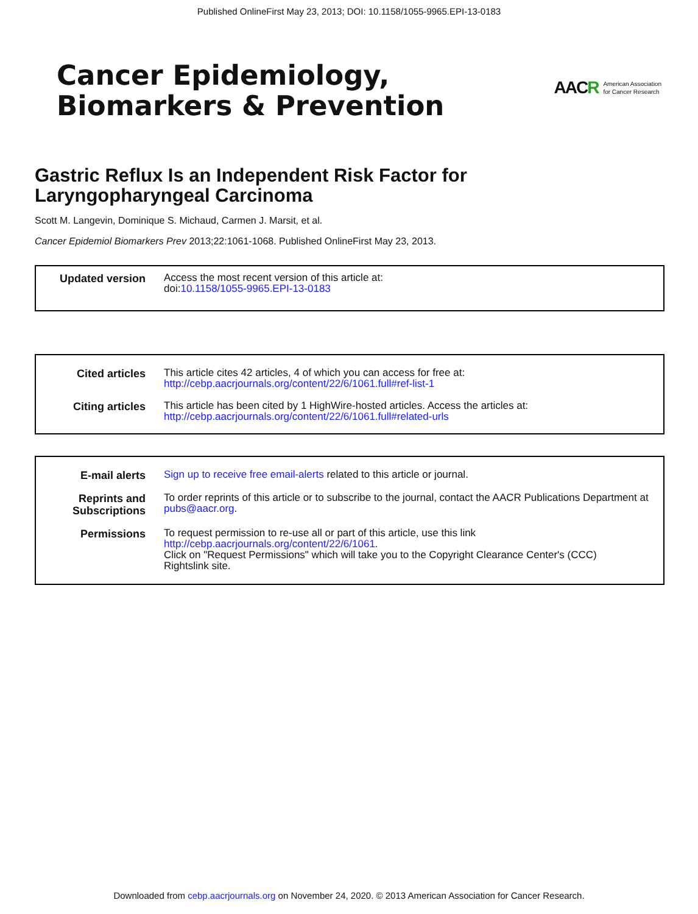Published OnlineFirst May 23, 2013; DOI: 10.1158/1055-9965.EPI-13-0183
Cancer Epidemiology,
Biomarkers & Prevention
AACR American Association
for Cancer Research
Gastric Reflux Is an Independent Risk Factor for
Laryngopharyngeal Carcinoma
Scott M. Langevin, Dominique S. Michaud, Carmen J. Marsit, et al.
Cancer Epidemiol Biomarkers Prev 2013;22:1061-1068. Published OnlineFirst May 23, 2013.
| Updated version | Access the most recent version of this article at: doi: 10.1158/1055-9965.EPI-13-0183 |
| Cited articles | This article cites 42 articles, 4 of which you can access for free at: http://cebp.aacrjournals.org/content/22/6/1061.full#ref-list-1 |
| Citing articles | This article has been cited by 1 HighWire-hosted articles. Access the articles at: http://cebp.aacrjournals.org/content/22/6/1061.full#related-urls |
| E-mail alerts | Sign up to receive free email-alerts related to this article or journal. |
| Reprints and Subscriptions | To order reprints of this article or to subscribe to the journal, contact the AACR Publications Department at pubs@aacr.org . |
| Permissions | To request permission to re-use all or part of this article, use this link http://cebp.aacrjournals.org/content/22/6/1061 . Click on "Request Permissions" which will take you to the Copyright Clearance Center's (CCC) Rightslink site. |
Downloaded from cebp.aacrjournals.org on November 24, 2020. © 2013 American Association for Cancer Research.